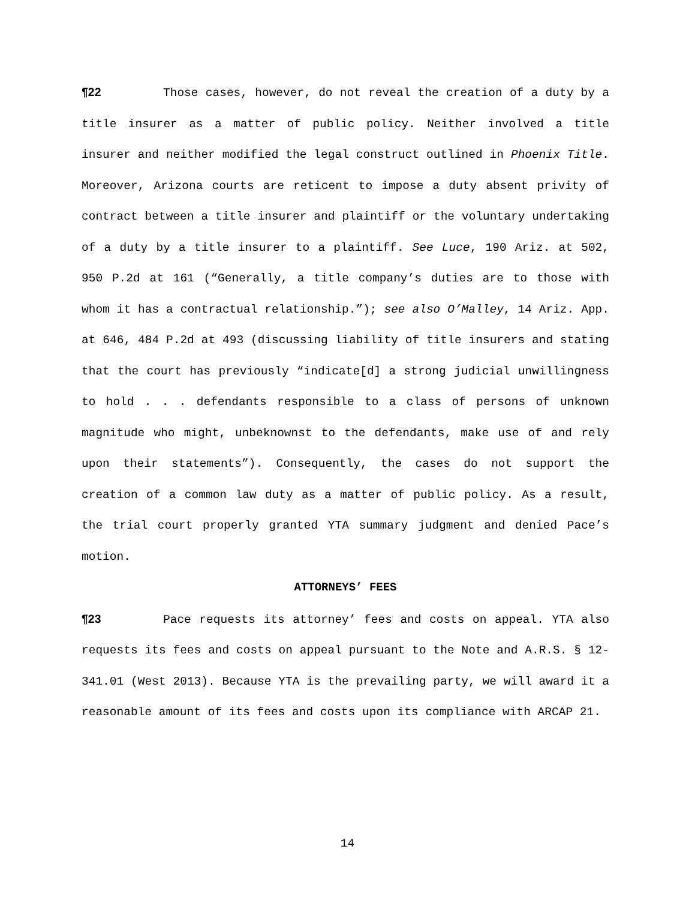¶22 Those cases, however, do not reveal the creation of a duty by a title insurer as a matter of public policy. Neither involved a title insurer and neither modified the legal construct outlined in Phoenix Title. Moreover, Arizona courts are reticent to impose a duty absent privity of contract between a title insurer and plaintiff or the voluntary undertaking of a duty by a title insurer to a plaintiff. See Luce, 190 Ariz. at 502, 950 P.2d at 161 (“Generally, a title company’s duties are to those with whom it has a contractual relationship.”); see also O’Malley, 14 Ariz. App. at 646, 484 P.2d at 493 (discussing liability of title insurers and stating that the court has previously “indicate[d] a strong judicial unwillingness to hold . . . defendants responsible to a class of persons of unknown magnitude who might, unbeknownst to the defendants, make use of and rely upon their statements”). Consequently, the cases do not support the creation of a common law duty as a matter of public policy. As a result, the trial court properly granted YTA summary judgment and denied Pace’s motion.
ATTORNEYS’ FEES
¶23 Pace requests its attorney’ fees and costs on appeal. YTA also requests its fees and costs on appeal pursuant to the Note and A.R.S. § 12-341.01 (West 2013). Because YTA is the prevailing party, we will award it a reasonable amount of its fees and costs upon its compliance with ARCAP 21.
14